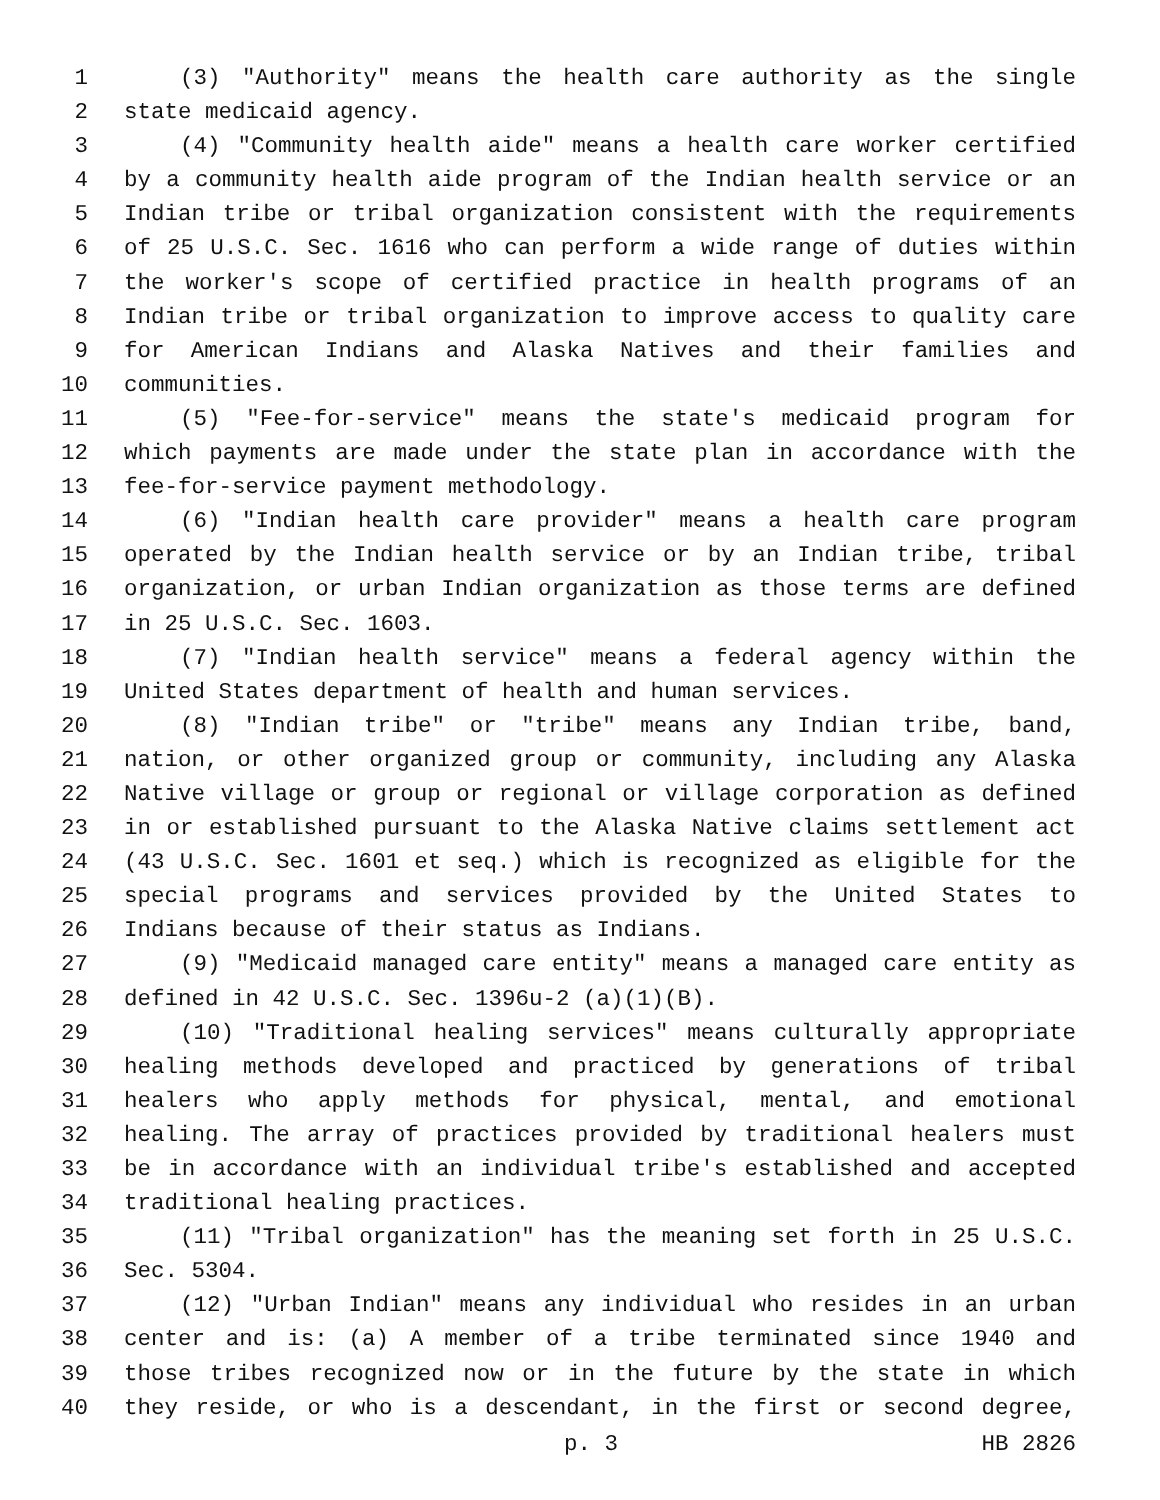1 (3) "Authority" means the health care authority as the single
2 state medicaid agency.
3 (4) "Community health aide" means a health care worker certified
4 by a community health aide program of the Indian health service or an
5 Indian tribe or tribal organization consistent with the requirements
6 of 25 U.S.C. Sec. 1616 who can perform a wide range of duties within
7 the worker's scope of certified practice in health programs of an
8 Indian tribe or tribal organization to improve access to quality care
9 for American Indians and Alaska Natives and their families and
10 communities.
11 (5) "Fee-for-service" means the state's medicaid program for
12 which payments are made under the state plan in accordance with the
13 fee-for-service payment methodology.
14 (6) "Indian health care provider" means a health care program
15 operated by the Indian health service or by an Indian tribe, tribal
16 organization, or urban Indian organization as those terms are defined
17 in 25 U.S.C. Sec. 1603.
18 (7) "Indian health service" means a federal agency within the
19 United States department of health and human services.
20 (8) "Indian tribe" or "tribe" means any Indian tribe, band,
21 nation, or other organized group or community, including any Alaska
22 Native village or group or regional or village corporation as defined
23 in or established pursuant to the Alaska Native claims settlement act
24 (43 U.S.C. Sec. 1601 et seq.) which is recognized as eligible for the
25 special programs and services provided by the United States to
26 Indians because of their status as Indians.
27 (9) "Medicaid managed care entity" means a managed care entity as
28 defined in 42 U.S.C. Sec. 1396u-2 (a)(1)(B).
29 (10) "Traditional healing services" means culturally appropriate
30 healing methods developed and practiced by generations of tribal
31 healers who apply methods for physical, mental, and emotional
32 healing. The array of practices provided by traditional healers must
33 be in accordance with an individual tribe's established and accepted
34 traditional healing practices.
35 (11) "Tribal organization" has the meaning set forth in 25 U.S.C.
36 Sec. 5304.
37 (12) "Urban Indian" means any individual who resides in an urban
38 center and is: (a) A member of a tribe terminated since 1940 and
39 those tribes recognized now or in the future by the state in which
40 they reside, or who is a descendant, in the first or second degree,
p. 3 HB 2826